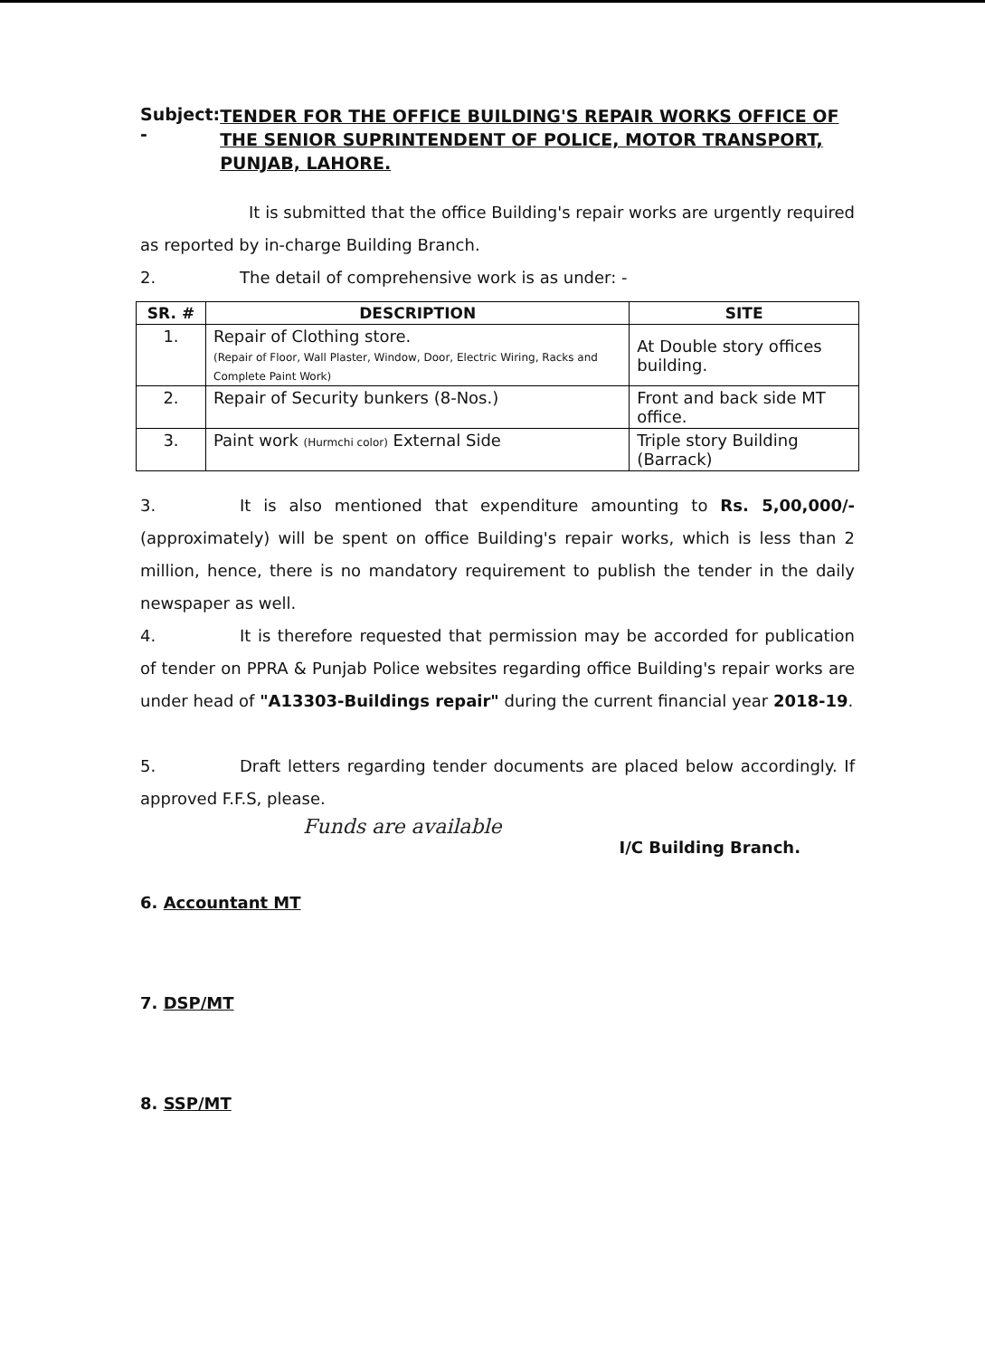Subject: -
TENDER FOR THE OFFICE BUILDING'S REPAIR WORKS OFFICE OF THE SENIOR SUPRINTENDENT OF POLICE, MOTOR TRANSPORT, PUNJAB, LAHORE.
It is submitted that the office Building's repair works are urgently required as reported by in-charge Building Branch.
2. The detail of comprehensive work is as under: -
| SR. # | DESCRIPTION | SITE |
| --- | --- | --- |
| 1. | Repair of Clothing store. (Repair of Floor, Wall Plaster, Window, Door, Electric Wiring, Racks and Complete Paint Work) | At Double story offices building. |
| 2. | Repair of Security bunkers (8-Nos.) | Front and back side MT office. |
| 3. | Paint work (Hurmchi color) External Side | Triple story Building (Barrack) |
3. It is also mentioned that expenditure amounting to Rs. 5,00,000/-(approximately) will be spent on office Building's repair works, which is less than 2 million, hence, there is no mandatory requirement to publish the tender in the daily newspaper as well.
4. It is therefore requested that permission may be accorded for publication of tender on PPRA & Punjab Police websites regarding office Building's repair works are under head of "A13303-Buildings repair" during the current financial year 2018-19.
5. Draft letters regarding tender documents are placed below accordingly. If approved F.F.S, please.
Funds are available
I/C Building Branch.
6. Accountant MT
7. DSP/MT
8. SSP/MT